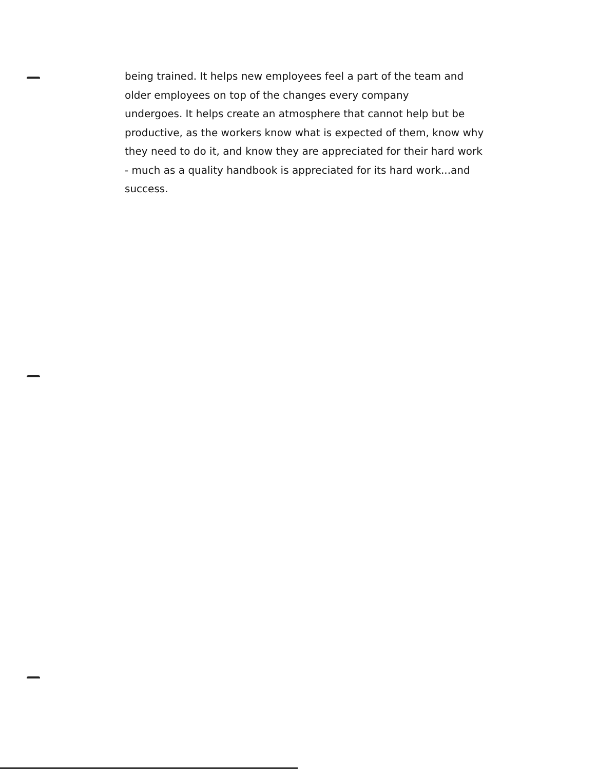being trained. It helps new employees feel a part of the team and
older employees on top of the changes every company
undergoes. It helps create an atmosphere that cannot help but be
productive, as the workers know what is expected of them, know why
they need to do it, and know they are appreciated for their hard work
- much as a quality handbook is appreciated for its hard work...and
success.